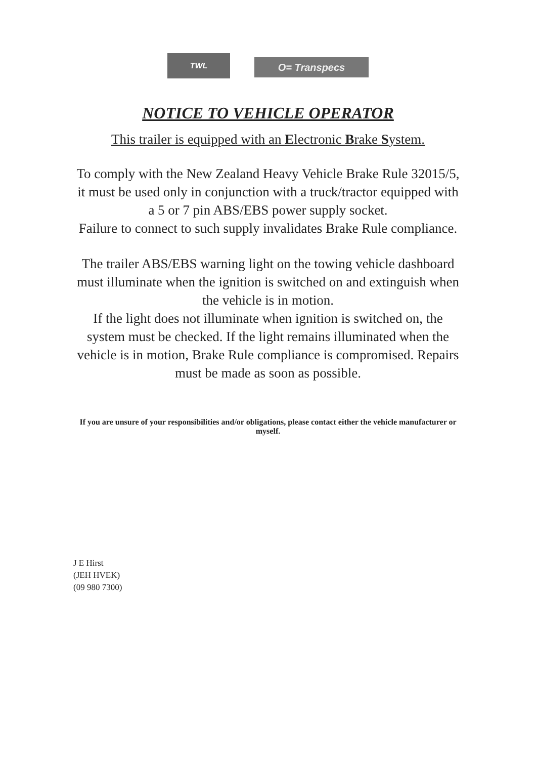TWL
O= Transpecs
NOTICE TO VEHICLE OPERATOR
This trailer is equipped with an Electronic Brake System.
To comply with the New Zealand Heavy Vehicle Brake Rule 32015/5, it must be used only in conjunction with a truck/tractor equipped with a 5 or 7 pin ABS/EBS power supply socket.
Failure to connect to such supply invalidates Brake Rule compliance.
The trailer ABS/EBS warning light on the towing vehicle dashboard must illuminate when the ignition is switched on and extinguish when the vehicle is in motion.
If the light does not illuminate when ignition is switched on, the system must be checked. If the light remains illuminated when the vehicle is in motion, Brake Rule compliance is compromised. Repairs must be made as soon as possible.
If you are unsure of your responsibilities and/or obligations, please contact either the vehicle manufacturer or myself.
J E Hirst
(JEH HVEK)
(09 980 7300)